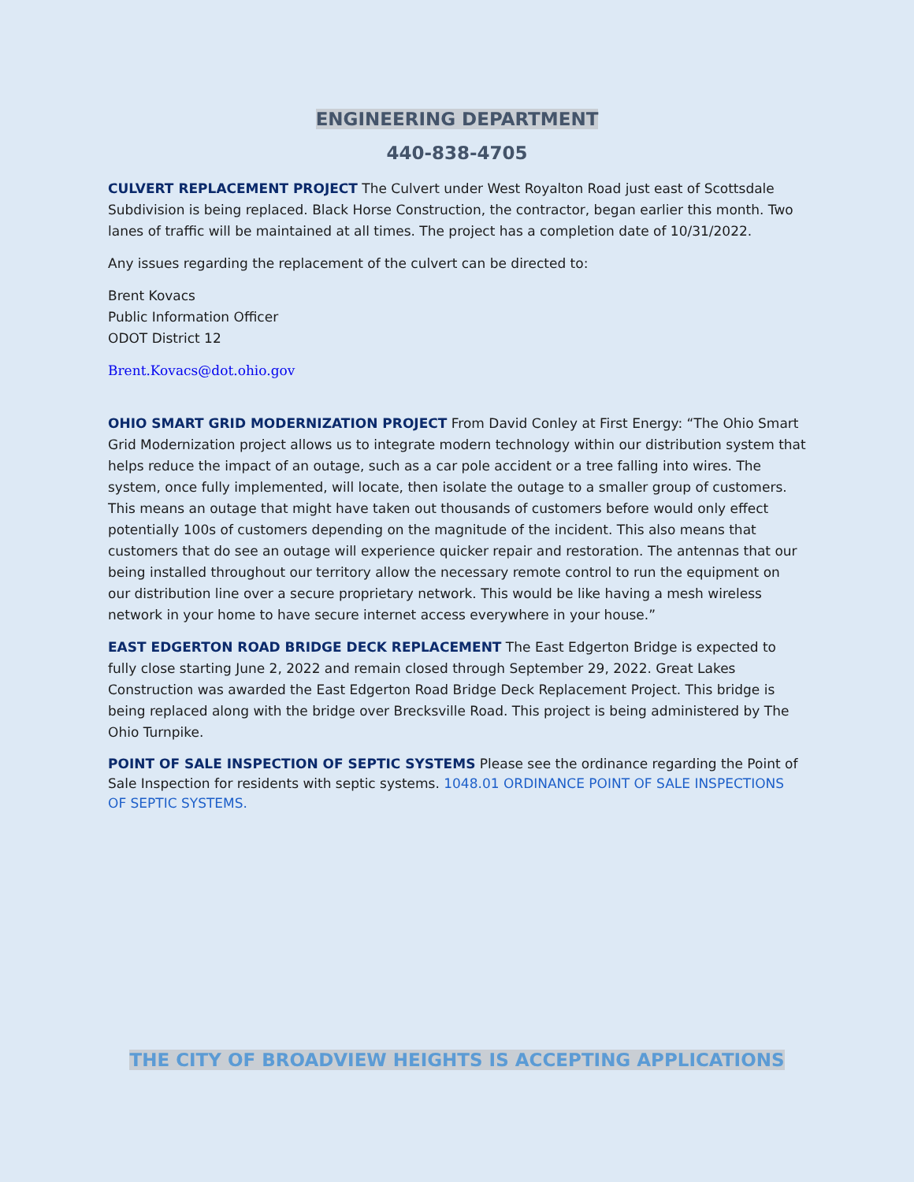ENGINEERING DEPARTMENT
440-838-4705
CULVERT REPLACEMENT PROJECT The Culvert under West Royalton Road just east of Scottsdale Subdivision is being replaced. Black Horse Construction, the contractor, began earlier this month. Two lanes of traffic will be maintained at all times. The project has a completion date of 10/31/2022.
Any issues regarding the replacement of the culvert can be directed to:
Brent Kovacs
Public Information Officer
ODOT District 12
Brent.Kovacs@dot.ohio.gov
OHIO SMART GRID MODERNIZATION PROJECT From David Conley at First Energy: “The Ohio Smart Grid Modernization project allows us to integrate modern technology within our distribution system that helps reduce the impact of an outage, such as a car pole accident or a tree falling into wires. The system, once fully implemented, will locate, then isolate the outage to a smaller group of customers. This means an outage that might have taken out thousands of customers before would only effect potentially 100s of customers depending on the magnitude of the incident. This also means that customers that do see an outage will experience quicker repair and restoration. The antennas that our being installed throughout our territory allow the necessary remote control to run the equipment on our distribution line over a secure proprietary network. This would be like having a mesh wireless network in your home to have secure internet access everywhere in your house.”
EAST EDGERTON ROAD BRIDGE DECK REPLACEMENT The East Edgerton Bridge is expected to fully close starting June 2, 2022 and remain closed through September 29, 2022. Great Lakes Construction was awarded the East Edgerton Road Bridge Deck Replacement Project. This bridge is being replaced along with the bridge over Brecksville Road. This project is being administered by The Ohio Turnpike.
POINT OF SALE INSPECTION OF SEPTIC SYSTEMS Please see the ordinance regarding the Point of Sale Inspection for residents with septic systems. 1048.01 ORDINANCE POINT OF SALE INSPECTIONS OF SEPTIC SYSTEMS.
THE CITY OF BROADVIEW HEIGHTS IS ACCEPTING APPLICATIONS